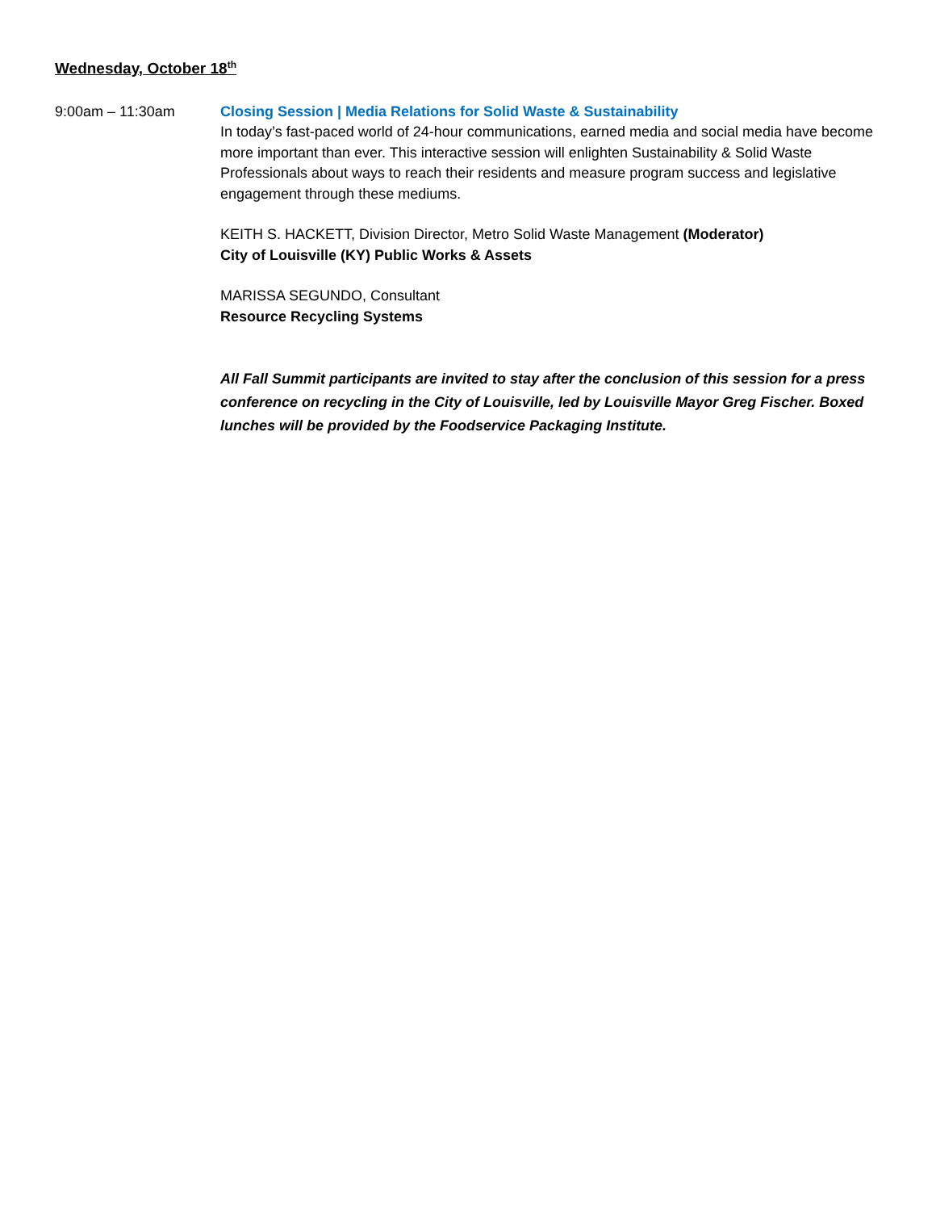Wednesday, October 18<sup>th</sup>
9:00am – 11:30am Closing Session | Media Relations for Solid Waste & Sustainability
In today’s fast-paced world of 24-hour communications, earned media and social media have become more important than ever. This interactive session will enlighten Sustainability & Solid Waste Professionals about ways to reach their residents and measure program success and legislative engagement through these mediums.
KEITH S. HACKETT, Division Director, Metro Solid Waste Management (Moderator)
City of Louisville (KY) Public Works & Assets
MARISSA SEGUNDO, Consultant
Resource Recycling Systems
All Fall Summit participants are invited to stay after the conclusion of this session for a press conference on recycling in the City of Louisville, led by Louisville Mayor Greg Fischer. Boxed lunches will be provided by the Foodservice Packaging Institute.